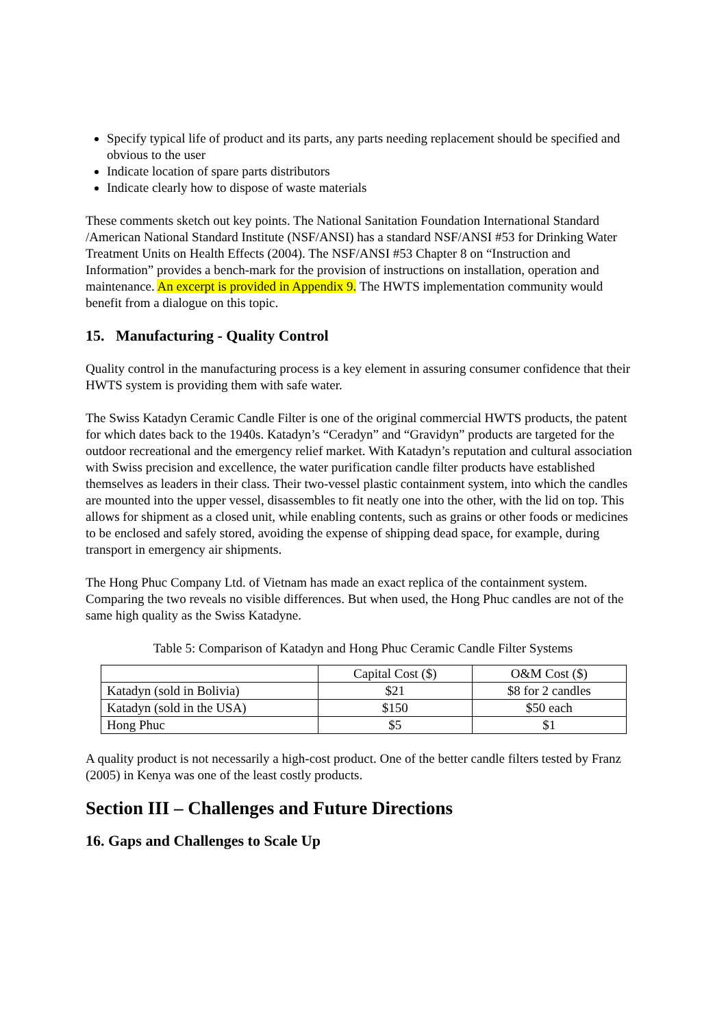Specify typical life of product and its parts, any parts needing replacement should be specified and obvious to the user
Indicate location of spare parts distributors
Indicate clearly how to dispose of waste materials
These comments sketch out key points. The National Sanitation Foundation International Standard /American National Standard Institute (NSF/ANSI) has a standard NSF/ANSI #53 for Drinking Water Treatment Units on Health Effects (2004). The NSF/ANSI #53 Chapter 8 on “Instruction and Information” provides a bench-mark for the provision of instructions on installation, operation and maintenance. An excerpt is provided in Appendix 9. The HWTS implementation community would benefit from a dialogue on this topic.
15. Manufacturing - Quality Control
Quality control in the manufacturing process is a key element in assuring consumer confidence that their HWTS system is providing them with safe water.
The Swiss Katadyn Ceramic Candle Filter is one of the original commercial HWTS products, the patent for which dates back to the 1940s. Katadyn’s “Ceradyn” and “Gravidyn” products are targeted for the outdoor recreational and the emergency relief market. With Katadyn’s reputation and cultural association with Swiss precision and excellence, the water purification candle filter products have established themselves as leaders in their class. Their two-vessel plastic containment system, into which the candles are mounted into the upper vessel, disassembles to fit neatly one into the other, with the lid on top. This allows for shipment as a closed unit, while enabling contents, such as grains or other foods or medicines to be enclosed and safely stored, avoiding the expense of shipping dead space, for example, during transport in emergency air shipments.
The Hong Phuc Company Ltd. of Vietnam has made an exact replica of the containment system. Comparing the two reveals no visible differences. But when used, the Hong Phuc candles are not of the same high quality as the Swiss Katadyne.
Table 5: Comparison of Katadyn and Hong Phuc Ceramic Candle Filter Systems
| | Capital Cost ($) | O&M Cost ($) |
| Katadyn (sold in Bolivia) | $21 | $8 for 2 candles |
| Katadyn (sold in the USA) | $150 | $50 each |
| Hong Phuc | $5 | $1 |
A quality product is not necessarily a high-cost product. One of the better candle filters tested by Franz (2005) in Kenya was one of the least costly products.
Section III – Challenges and Future Directions
16. Gaps and Challenges to Scale Up